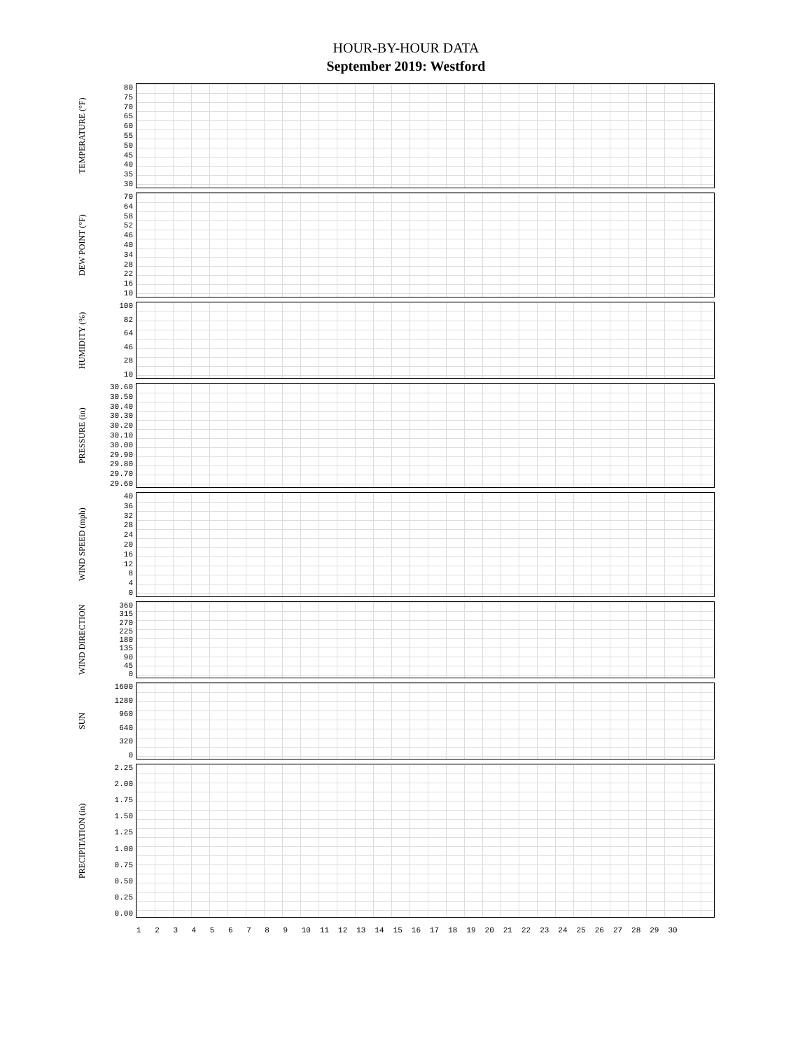HOUR-BY-HOUR DATA
September 2019: Westford
TEMPERATURE (°F)
80
75
70
65
60
55
50
45
40
35
30
DEW POINT (°F)
70
64
58
52
46
40
34
28
22
16
10
HUMIDITY (%)
100
82
64
46
28
10
PRESSURE (in)
30.60
30.50
30.40
30.30
30.20
30.10
30.00
29.90
29.80
29.70
29.60
WIND SPEED (mph)
40
36
32
28
24
20
16
12
8
4
0
WIND DIRECTION
360
315
270
225
180
135
90
45
0
SUN
1600
1280
960
640
320
0
PRECIPITATION (in)
2.25
2.00
1.75
1.50
1.25
1.00
0.75
0.50
0.25
0.00
1 2 3 4 5 6 7 8 9 10 11 12 13 14 15 16 17 18 19 20 21 22 23 24 25 26 27 28 29 30